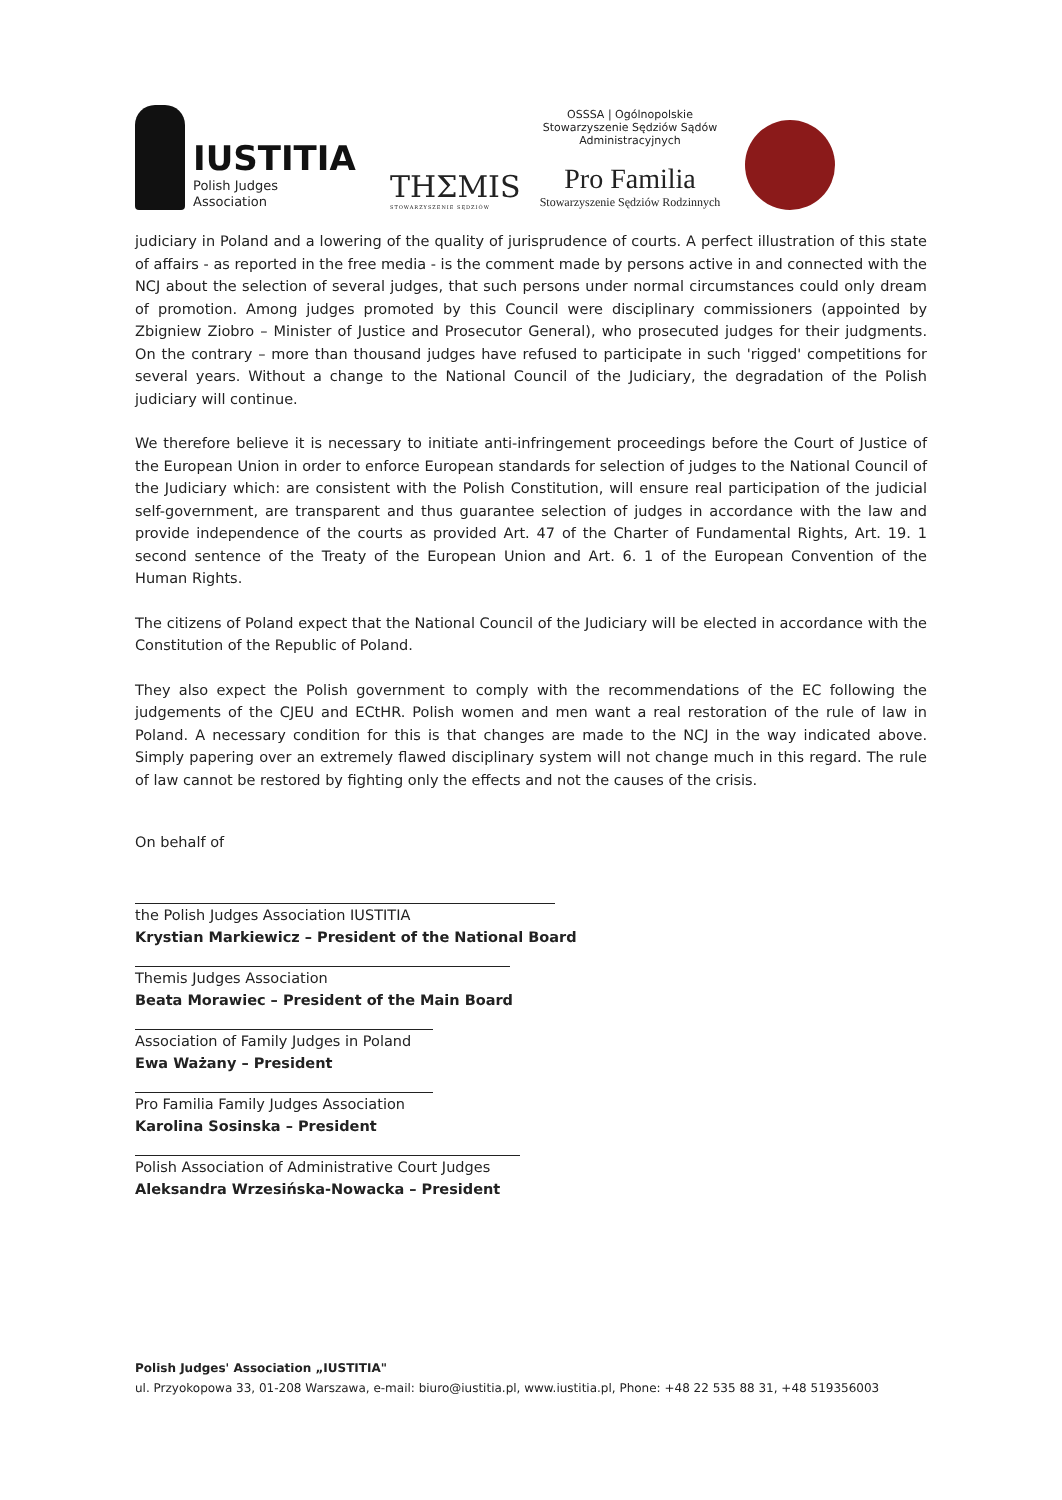IUSTITIA
Polish Judges
Association
THΣMIS
STOWARZYSZENIE SĘDZIÓW
OSSSA | Ogólnopolskie Stowarzyszenie Sędziów Sądów Administracyjnych
Pro Familia
Stowarzyszenie Sędziów Rodzinnych
judiciary in Poland and a lowering of the quality of jurisprudence of courts. A perfect illustration of this state of affairs - as reported in the free media - is the comment made by persons active in and connected with the NCJ about the selection of several judges, that such persons under normal circumstances could only dream of promotion. Among judges promoted by this Council were disciplinary commissioners (appointed by Zbigniew Ziobro – Minister of Justice and Prosecutor General), who prosecuted judges for their judgments. On the contrary – more than thousand judges have refused to participate in such 'rigged' competitions for several years. Without a change to the National Council of the Judiciary, the degradation of the Polish judiciary will continue.
We therefore believe it is necessary to initiate anti-infringement proceedings before the Court of Justice of the European Union in order to enforce European standards for selection of judges to the National Council of the Judiciary which: are consistent with the Polish Constitution, will ensure real participation of the judicial self-government, are transparent and thus guarantee selection of judges in accordance with the law and provide independence of the courts as provided Art. 47 of the Charter of Fundamental Rights, Art. 19. 1 second sentence of the Treaty of the European Union and Art. 6. 1 of the European Convention of the Human Rights.
The citizens of Poland expect that the National Council of the Judiciary will be elected in accordance with the Constitution of the Republic of Poland.
They also expect the Polish government to comply with the recommendations of the EC following the judgements of the CJEU and ECtHR. Polish women and men want a real restoration of the rule of law in Poland. A necessary condition for this is that changes are made to the NCJ in the way indicated above. Simply papering over an extremely flawed disciplinary system will not change much in this regard. The rule of law cannot be restored by fighting only the effects and not the causes of the crisis.
On behalf of
the Polish Judges Association IUSTITIA
Krystian Markiewicz – President of the National Board
Themis Judges Association
Beata Morawiec – President of the Main Board
Association of Family Judges in Poland
Ewa Ważany – President
Pro Familia Family Judges Association
Karolina Sosinska – President
Polish Association of Administrative Court Judges
Aleksandra Wrzesińska-Nowacka – President
Polish Judges' Association „IUSTITIA"
ul. Przyokopowa 33, 01-208 Warszawa, e-mail: biuro@iustitia.pl, www.iustitia.pl, Phone: +48 22 535 88 31, +48 519356003